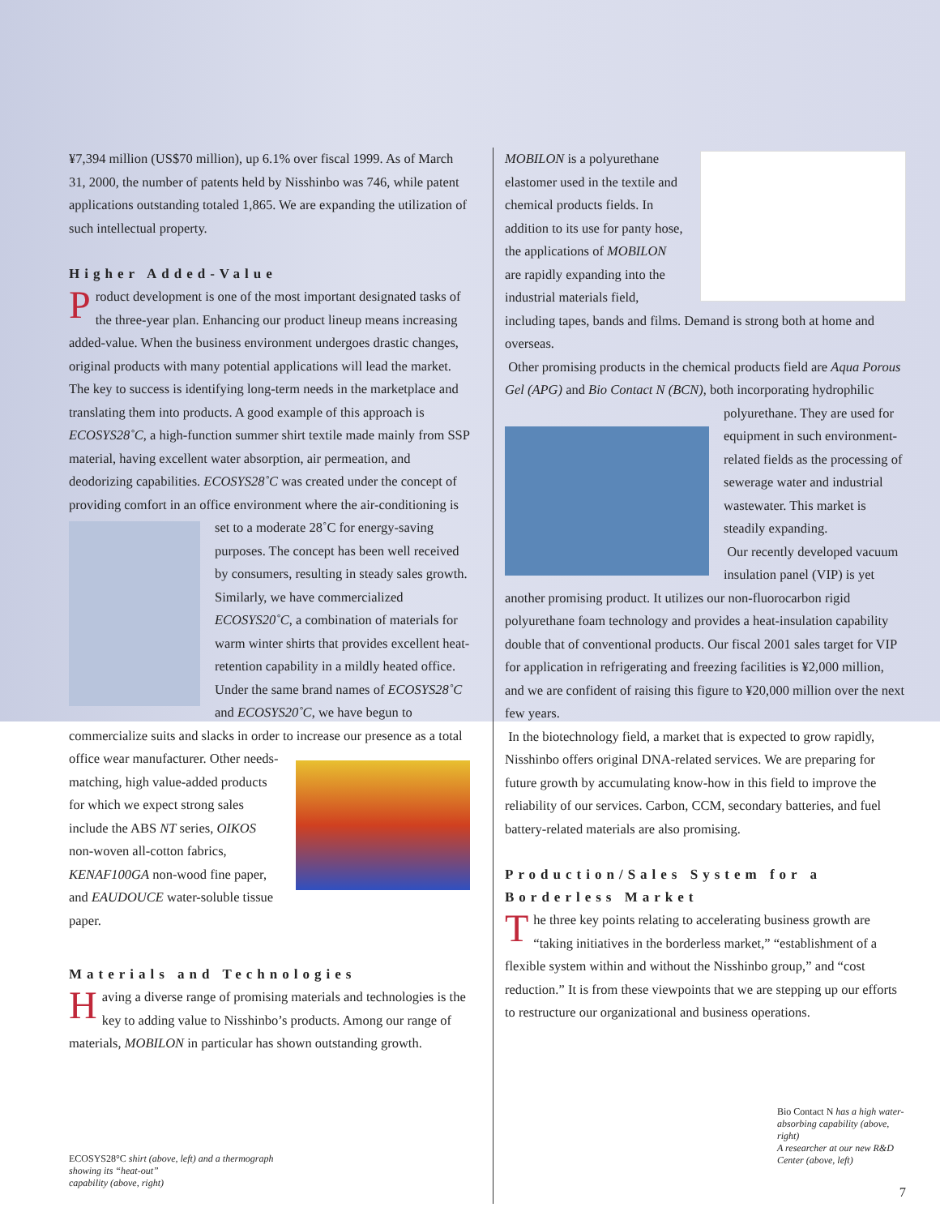¥7,394 million (US$70 million), up 6.1% over fiscal 1999. As of March 31, 2000, the number of patents held by Nisshinbo was 746, while patent applications outstanding totaled 1,865. We are expanding the utilization of such intellectual property.
Higher Added-Value
Product development is one of the most important designated tasks of the three-year plan. Enhancing our product lineup means increasing added-value. When the business environment undergoes drastic changes, original products with many potential applications will lead the market. The key to success is identifying long-term needs in the marketplace and translating them into products. A good example of this approach is ECOSYS28˚C, a high-function summer shirt textile made mainly from SSP material, having excellent water absorption, air permeation, and deodorizing capabilities. ECOSYS28˚C was created under the concept of providing comfort in an office environment where the air-conditioning is set to a moderate 28˚C for energy-saving purposes. The concept has been well received by consumers, resulting in steady sales growth. Similarly, we have commercialized ECOSYS20˚C, a combination of materials for warm winter shirts that provides excellent heat-retention capability in a mildly heated office. Under the same brand names of ECOSYS28˚C and ECOSYS20˚C, we have begun to commercialize suits and slacks in order to increase our presence as a total office wear manufacturer. Other needs-matching, high value-added products for which we expect strong sales include the ABS NT series, OIKOS non-woven all-cotton fabrics, KENAF100GA non-wood fine paper, and EAUDOUCE water-soluble tissue paper.
Materials and Technologies
Having a diverse range of promising materials and technologies is the key to adding value to Nisshinbo’s products. Among our range of materials, MOBILON in particular has shown outstanding growth.
ECOSYS28°C shirt (above, left) and a thermograph
showing its “heat-out”
capability (above, right)
MOBILON is a polyurethane elastomer used in the textile and chemical products fields. In addition to its use for panty hose, the applications of MOBILON are rapidly expanding into the industrial materials field, including tapes, bands and films. Demand is strong both at home and overseas.
Other promising products in the chemical products field are Aqua Porous Gel (APG) and Bio Contact N (BCN), both incorporating hydrophilic polyurethane. They are used for equipment in such environment-related fields as the processing of sewerage water and industrial wastewater. This market is steadily expanding.
Our recently developed vacuum insulation panel (VIP) is yet another promising product. It utilizes our non-fluorocarbon rigid polyurethane foam technology and provides a heat-insulation capability double that of conventional products. Our fiscal 2001 sales target for VIP for application in refrigerating and freezing facilities is ¥2,000 million, and we are confident of raising this figure to ¥20,000 million over the next few years.
In the biotechnology field, a market that is expected to grow rapidly, Nisshinbo offers original DNA-related services. We are preparing for future growth by accumulating know-how in this field to improve the reliability of our services. Carbon, CCM, secondary batteries, and fuel battery-related materials are also promising.
Production/Sales System for a Borderless Market
The three key points relating to accelerating business growth are “taking initiatives in the borderless market,” “establishment of a flexible system within and without the Nisshinbo group,” and “cost reduction.” It is from these viewpoints that we are stepping up our efforts to restructure our organizational and business operations.
Bio Contact N has a high water-absorbing capability (above, right)
A researcher at our new R&D Center (above, left)
7